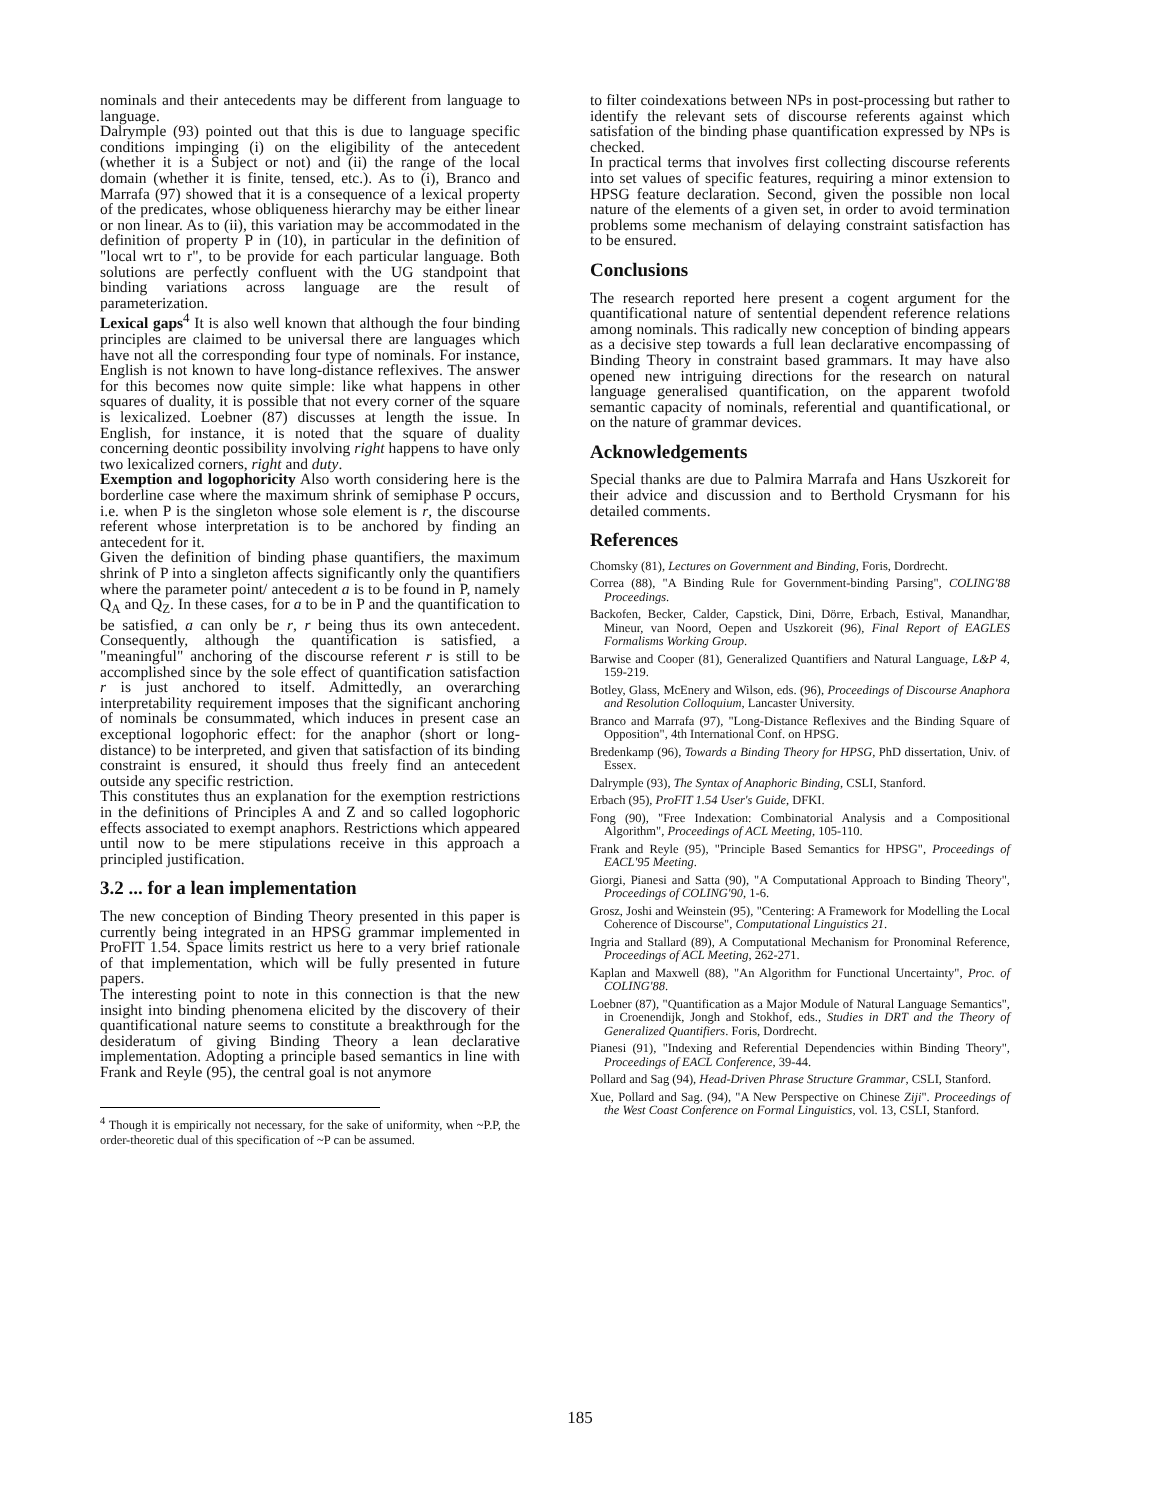nominals and their antecedents may be different from language to language.
Dalrymple (93) pointed out that this is due to language specific conditions impinging (i) on the eligibility of the antecedent (whether it is a Subject or not) and (ii) the range of the local domain (whether it is finite, tensed, etc.). As to (i), Branco and Marrafa (97) showed that it is a consequence of a lexical property of the predicates, whose obliqueness hierarchy may be either linear or non linear. As to (ii), this variation may be accommodated in the definition of property P in (10), in particular in the definition of "local wrt to r", to be provide for each particular language. Both solutions are perfectly confluent with the UG standpoint that binding variations across language are the result of parameterization.
Lexical gaps<sup>4</sup> It is also well known that although the four binding principles are claimed to be universal there are languages which have not all the corresponding four type of nominals. For instance, English is not known to have long-distance reflexives. The answer for this becomes now quite simple: like what happens in other squares of duality, it is possible that not every corner of the square is lexicalized. Loebner (87) discusses at length the issue. In English, for instance, it is noted that the square of duality concerning deontic possibility involving right happens to have only two lexicalized corners, right and duty.
Exemption and logophoricity Also worth considering here is the borderline case where the maximum shrink of semiphase P occurs, i.e. when P is the singleton whose sole element is r, the discourse referent whose interpretation is to be anchored by finding an antecedent for it.
Given the definition of binding phase quantifiers, the maximum shrink of P into a singleton affects significantly only the quantifiers where the parameter point/ antecedent a is to be found in P, namely Q<sub>A</sub> and Q<sub>Z</sub>. In these cases, for a to be in P and the quantification to be satisfied, a can only be r, r being thus its own antecedent. Consequently, although the quantification is satisfied, a "meaningful" anchoring of the discourse referent r is still to be accomplished since by the sole effect of quantification satisfaction r is just anchored to itself. Admittedly, an overarching interpretability requirement imposes that the significant anchoring of nominals be consummated, which induces in present case an exceptional logophoric effect: for the anaphor (short or long-distance) to be interpreted, and given that satisfaction of its binding constraint is ensured, it should thus freely find an antecedent outside any specific restriction.
This constitutes thus an explanation for the exemption restrictions in the definitions of Principles A and Z and so called logophoric effects associated to exempt anaphors. Restrictions which appeared until now to be mere stipulations receive in this approach a principled justification.
3.2 ... for a lean implementation
The new conception of Binding Theory presented in this paper is currently being integrated in an HPSG grammar implemented in ProFIT 1.54. Space limits restrict us here to a very brief rationale of that implementation, which will be fully presented in future papers.
The interesting point to note in this connection is that the new insight into binding phenomena elicited by the discovery of their quantificational nature seems to constitute a breakthrough for the desideratum of giving Binding Theory a lean declarative implementation. Adopting a principle based semantics in line with Frank and Reyle (95), the central goal is not anymore
<sup>4</sup> Though it is empirically not necessary, for the sake of uniformity, when ~P.P, the order-theoretic dual of this specification of ~P can be assumed.
to filter coindexations between NPs in post-processing but rather to identify the relevant sets of discourse referents against which satisfation of the binding phase quantification expressed by NPs is checked.
In practical terms that involves first collecting discourse referents into set values of specific features, requiring a minor extension to HPSG feature declaration. Second, given the possible non local nature of the elements of a given set, in order to avoid termination problems some mechanism of delaying constraint satisfaction has to be ensured.
Conclusions
The research reported here present a cogent argument for the quantificational nature of sentential dependent reference relations among nominals. This radically new conception of binding appears as a decisive step towards a full lean declarative encompassing of Binding Theory in constraint based grammars. It may have also opened new intriguing directions for the research on natural language generalised quantification, on the apparent twofold semantic capacity of nominals, referential and quantificational, or on the nature of grammar devices.
Acknowledgements
Special thanks are due to Palmira Marrafa and Hans Uszkoreit for their advice and discussion and to Berthold Crysmann for his detailed comments.
References
Chomsky (81), Lectures on Government and Binding, Foris, Dordrecht.
Correa (88), "A Binding Rule for Government-binding Parsing", COLING'88 Proceedings.
Backofen, Becker, Calder, Capstick, Dini, Dörre, Erbach, Estival, Manandhar, Mineur, van Noord, Oepen and Uszkoreit (96), Final Report of EAGLES Formalisms Working Group.
Barwise and Cooper (81), Generalized Quantifiers and Natural Language, L&P 4, 159-219.
Botley, Glass, McEnery and Wilson, eds. (96), Proceedings of Discourse Anaphora and Resolution Colloquium, Lancaster University.
Branco and Marrafa (97), "Long-Distance Reflexives and the Binding Square of Opposition", 4th International Conf. on HPSG.
Bredenkamp (96), Towards a Binding Theory for HPSG, PhD dissertation, Univ. of Essex.
Dalrymple (93), The Syntax of Anaphoric Binding, CSLI, Stanford.
Erbach (95), ProFIT 1.54 User's Guide, DFKI.
Fong (90), "Free Indexation: Combinatorial Analysis and a Compositional Algorithm", Proceedings of ACL Meeting, 105-110.
Frank and Reyle (95), "Principle Based Semantics for HPSG", Proceedings of EACL'95 Meeting.
Giorgi, Pianesi and Satta (90), "A Computational Approach to Binding Theory", Proceedings of COLING'90, 1-6.
Grosz, Joshi and Weinstein (95), "Centering: A Framework for Modelling the Local Coherence of Discourse", Computational Linguistics 21.
Ingria and Stallard (89), A Computational Mechanism for Pronominal Reference, Proceedings of ACL Meeting, 262-271.
Kaplan and Maxwell (88), "An Algorithm for Functional Uncertainty", Proc. of COLING'88.
Loebner (87), "Quantification as a Major Module of Natural Language Semantics", in Croenendijk, Jongh and Stokhof, eds., Studies in DRT and the Theory of Generalized Quantifiers. Foris, Dordrecht.
Pianesi (91), "Indexing and Referential Dependencies within Binding Theory", Proceedings of EACL Conference, 39-44.
Pollard and Sag (94), Head-Driven Phrase Structure Grammar, CSLI, Stanford.
Xue, Pollard and Sag. (94), "A New Perspective on Chinese Ziji". Proceedings of the West Coast Conference on Formal Linguistics, vol. 13, CSLI, Stanford.
185